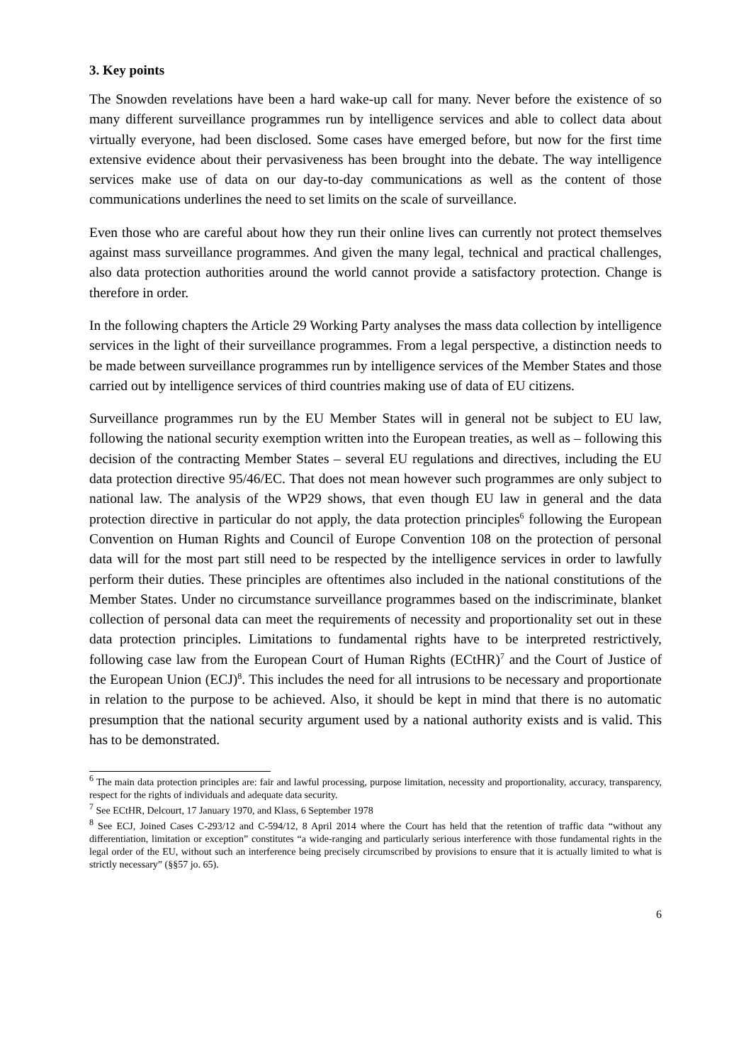3. Key points
The Snowden revelations have been a hard wake-up call for many. Never before the existence of so many different surveillance programmes run by intelligence services and able to collect data about virtually everyone, had been disclosed. Some cases have emerged before, but now for the first time extensive evidence about their pervasiveness has been brought into the debate. The way intelligence services make use of data on our day-to-day communications as well as the content of those communications underlines the need to set limits on the scale of surveillance.
Even those who are careful about how they run their online lives can currently not protect themselves against mass surveillance programmes. And given the many legal, technical and practical challenges, also data protection authorities around the world cannot provide a satisfactory protection. Change is therefore in order.
In the following chapters the Article 29 Working Party analyses the mass data collection by intelligence services in the light of their surveillance programmes. From a legal perspective, a distinction needs to be made between surveillance programmes run by intelligence services of the Member States and those carried out by intelligence services of third countries making use of data of EU citizens.
Surveillance programmes run by the EU Member States will in general not be subject to EU law, following the national security exemption written into the European treaties, as well as – following this decision of the contracting Member States – several EU regulations and directives, including the EU data protection directive 95/46/EC. That does not mean however such programmes are only subject to national law. The analysis of the WP29 shows, that even though EU law in general and the data protection directive in particular do not apply, the data protection principles<sup>6</sup> following the European Convention on Human Rights and Council of Europe Convention 108 on the protection of personal data will for the most part still need to be respected by the intelligence services in order to lawfully perform their duties. These principles are oftentimes also included in the national constitutions of the Member States. Under no circumstance surveillance programmes based on the indiscriminate, blanket collection of personal data can meet the requirements of necessity and proportionality set out in these data protection principles. Limitations to fundamental rights have to be interpreted restrictively, following case law from the European Court of Human Rights (ECtHR)<sup>7</sup> and the Court of Justice of the European Union (ECJ)<sup>8</sup>. This includes the need for all intrusions to be necessary and proportionate in relation to the purpose to be achieved. Also, it should be kept in mind that there is no automatic presumption that the national security argument used by a national authority exists and is valid. This has to be demonstrated.
<sup>6</sup> The main data protection principles are: fair and lawful processing, purpose limitation, necessity and proportionality, accuracy, transparency, respect for the rights of individuals and adequate data security.
<sup>7</sup> See ECtHR, Delcourt, 17 January 1970, and Klass, 6 September 1978
<sup>8</sup> See ECJ, Joined Cases C-293/12 and C-594/12, 8 April 2014 where the Court has held that the retention of traffic data “without any differentiation, limitation or exception” constitutes “a wide-ranging and particularly serious interference with those fundamental rights in the legal order of the EU, without such an interference being precisely circumscribed by provisions to ensure that it is actually limited to what is strictly necessary” (§§57 jo. 65).
6